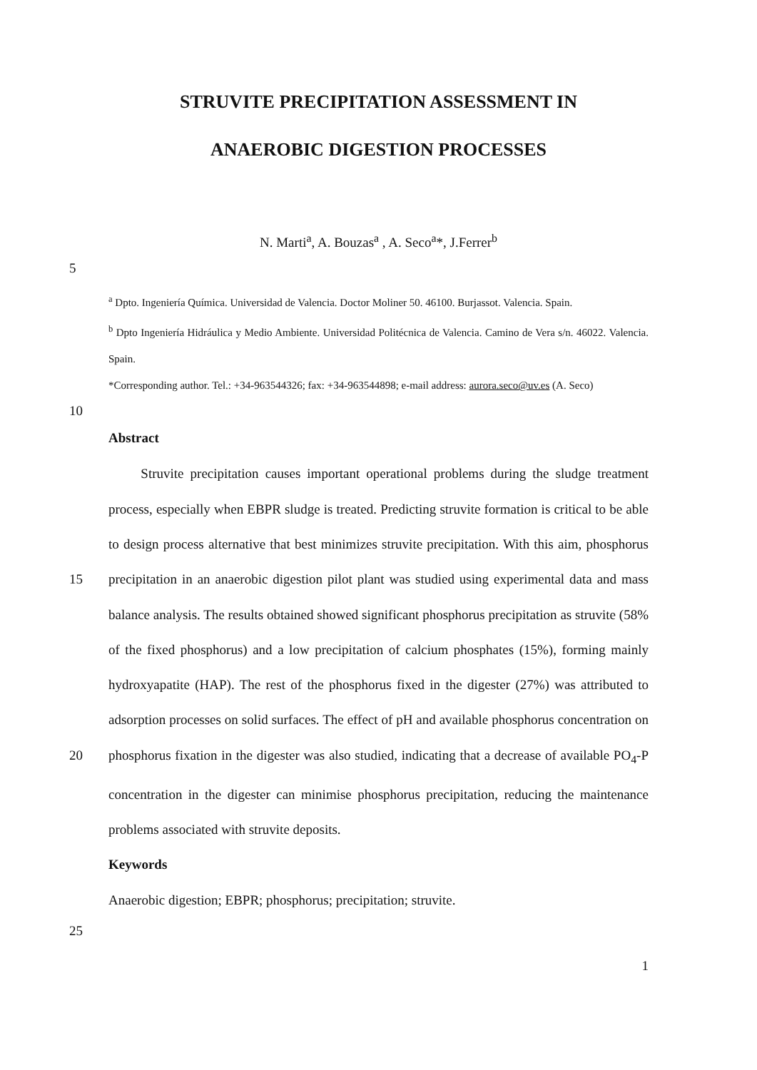STRUVITE PRECIPITATION ASSESSMENT IN
ANAEROBIC DIGESTION PROCESSES
N. Marti<sup>a</sup>, A. Bouzas<sup>a</sup> , A. Seco<sup>a</sup>*, J.Ferrer<sup>b</sup>
5
<sup>a</sup> Dpto. Ingeniería Química. Universidad de Valencia. Doctor Moliner 50. 46100. Burjassot. Valencia. Spain.
<sup>b</sup> Dpto Ingeniería Hidráulica y Medio Ambiente. Universidad Politécnica de Valencia. Camino de Vera s/n. 46022. Valencia. Spain.
*Corresponding author. Tel.: +34-963544326; fax: +34-963544898; e-mail address: aurora.seco@uv.es (A. Seco)
10
Abstract
15
20
25
Struvite precipitation causes important operational problems during the sludge treatment process, especially when EBPR sludge is treated. Predicting struvite formation is critical to be able to design process alternative that best minimizes struvite precipitation. With this aim, phosphorus precipitation in an anaerobic digestion pilot plant was studied using experimental data and mass balance analysis. The results obtained showed significant phosphorus precipitation as struvite (58% of the fixed phosphorus) and a low precipitation of calcium phosphates (15%), forming mainly hydroxyapatite (HAP). The rest of the phosphorus fixed in the digester (27%) was attributed to adsorption processes on solid surfaces. The effect of pH and available phosphorus concentration on phosphorus fixation in the digester was also studied, indicating that a decrease of available PO<sub>4</sub>-P concentration in the digester can minimise phosphorus precipitation, reducing the maintenance problems associated with struvite deposits.
Keywords
Anaerobic digestion; EBPR; phosphorus; precipitation; struvite.
1